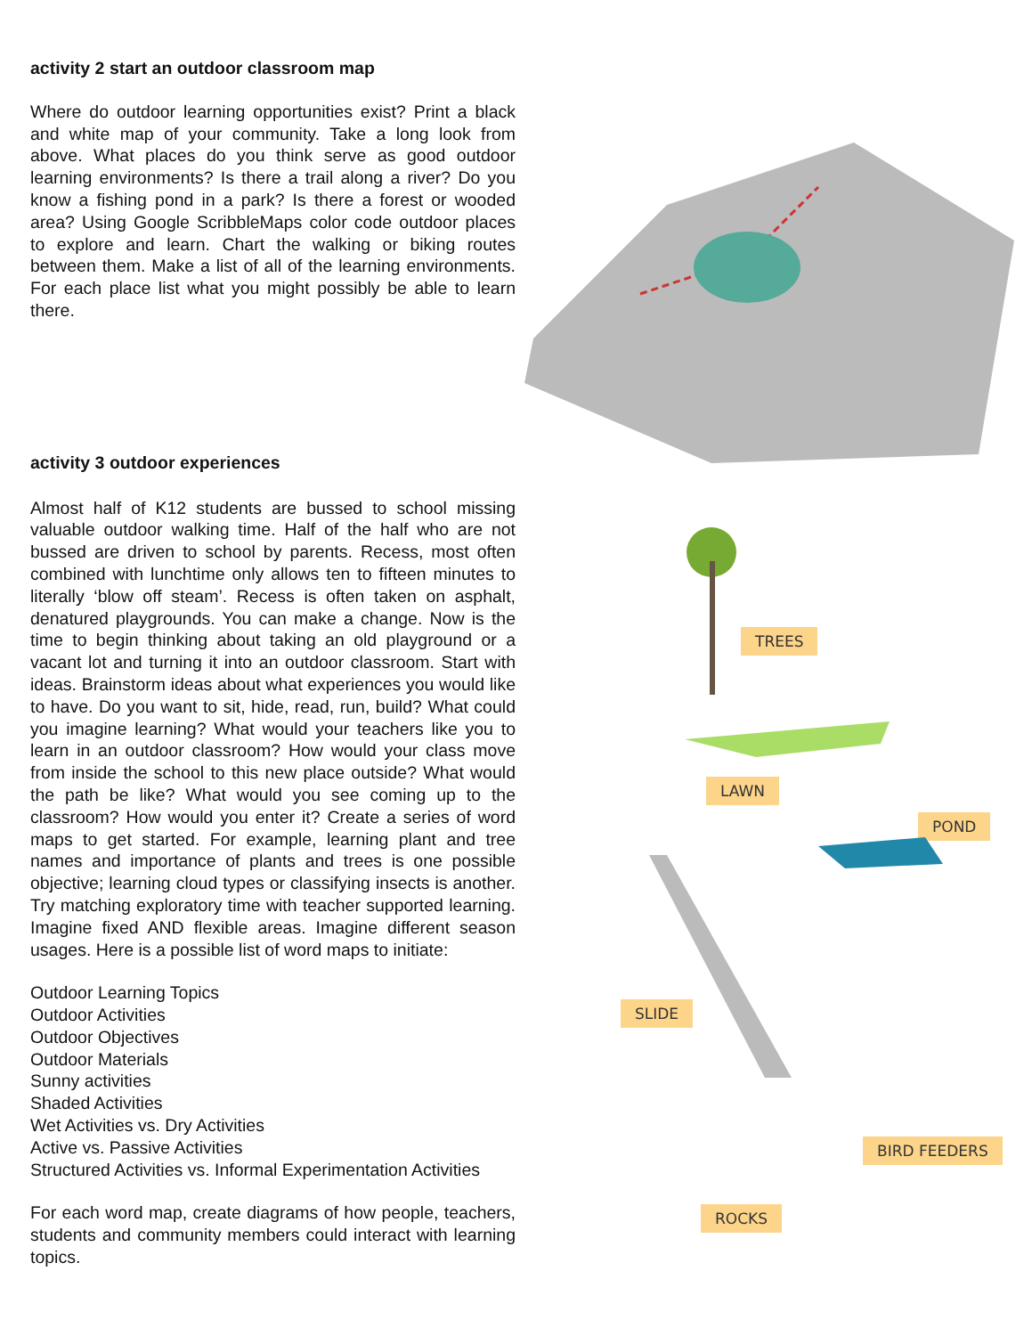activity 2 start an outdoor classroom map
Where do outdoor learning opportunities exist? Print a black and white map of your community. Take a long look from above. What places do you think serve as good outdoor learning environments? Is there a trail along a river? Do you know a fishing pond in a park? Is there a forest or wooded area? Using Google ScribbleMaps color code outdoor places to explore and learn. Chart the walking or biking routes between them. Make a list of all of the learning environments. For each place list what you might possibly be able to learn there.
activity 3 outdoor experiences
Almost half of K12 students are bussed to school missing valuable outdoor walking time. Half of the half who are not bussed are driven to school by parents. Recess, most often combined with lunchtime only allows ten to fifteen minutes to literally ‘blow off steam’. Recess is often taken on asphalt, denatured playgrounds. You can make a change. Now is the time to begin thinking about taking an old playground or a vacant lot and turning it into an outdoor classroom. Start with ideas. Brainstorm ideas about what experiences you would like to have. Do you want to sit, hide, read, run, build? What could you imagine learning? What would your teachers like you to learn in an outdoor classroom? How would your class move from inside the school to this new place outside? What would the path be like? What would you see coming up to the classroom? How would you enter it? Create a series of word maps to get started. For example, learning plant and tree names and importance of plants and trees is one possible objective; learning cloud types or classifying insects is another. Try matching exploratory time with teacher supported learning. Imagine fixed AND flexible areas. Imagine different season usages. Here is a possible list of word maps to initiate:
Outdoor Learning Topics
Outdoor Activities
Outdoor Objectives
Outdoor Materials
Sunny activities
Shaded Activities
Wet Activities vs. Dry Activities
Active vs. Passive Activities
Structured Activities vs. Informal Experimentation Activities
For each word map, create diagrams of how people, teachers, students and community members could interact with learning topics.
TREES
LAWN
POND
SLIDE
BIRD FEEDERS
ROCKS